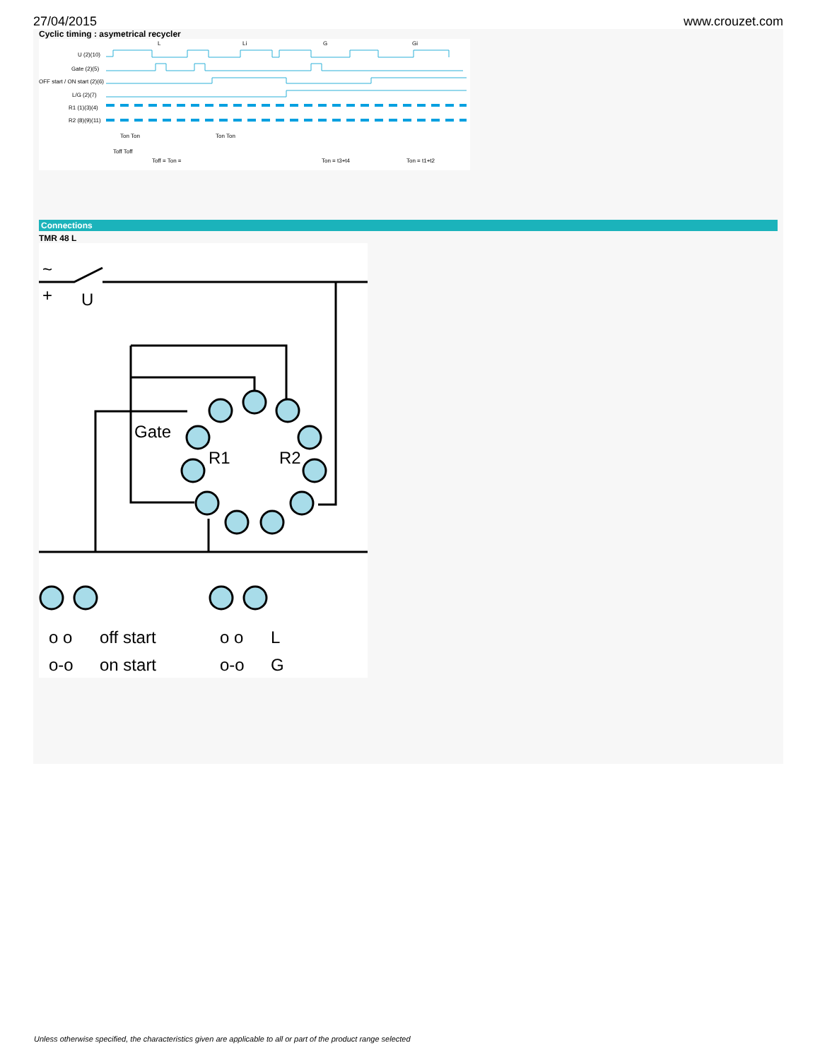27/04/2015 www.crouzet.com
Cyclic timing : asymetrical recycler
L
Li
G
Gi
U (2)(10)
Gate (2)(5)
OFF start / ON start (2)(6)
L/G (2)(7)
R1 (1)(3)(4)
R2 (8)(9)(11)
Ton Ton
Toff Toff
Toff = Ton =
Ton Ton
Ton = t3+t4
Ton = t1+t2
Connections
TMR 48 L
+
U
~
Gate
R1
R2
o o
off start
o-o
on start
o o
L
o-o
G
Unless otherwise specified, the characteristics given are applicable to all or part of the product range selected